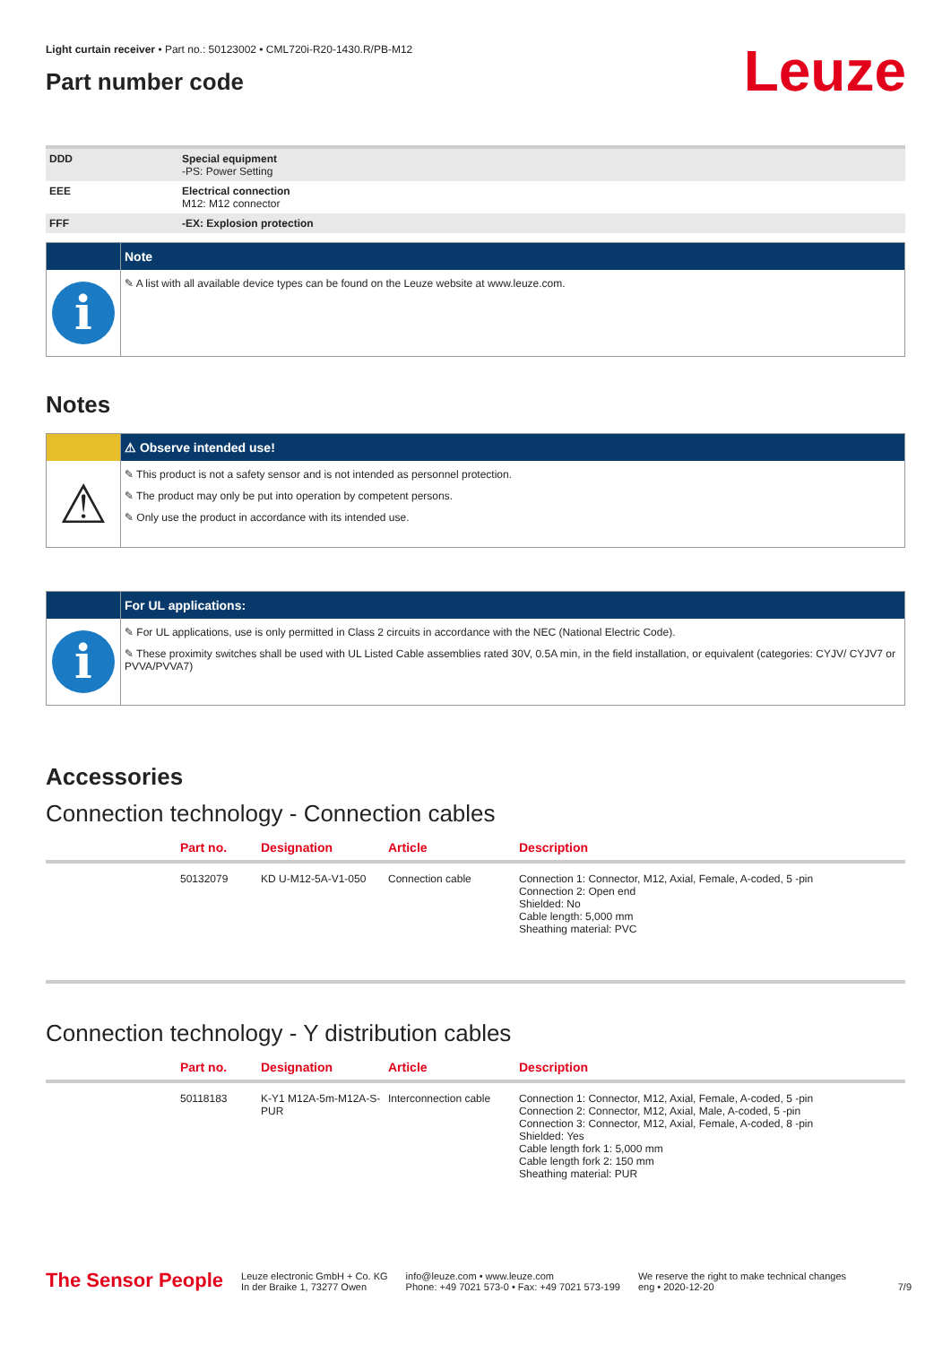Leuze
Light curtain receiver • Part no.: 50123002 • CML720i-R20-1430.R/PB-M12
Part number code
| DDD | Special equipment -PS: Power Setting |
| EEE | Electrical connection M12: M12 connector |
| FFF | -EX: Explosion protection |
Note
i
✎ A list with all available device types can be found on the Leuze website at www.leuze.com.
Notes
⚠ Observe intended use!
⚠
✎ This product is not a safety sensor and is not intended as personnel protection.
✎ The product may only be put into operation by competent persons.
✎ Only use the product in accordance with its intended use.
For UL applications:
i
✎ For UL applications, use is only permitted in Class 2 circuits in accordance with the NEC (National Electric Code).
✎ These proximity switches shall be used with UL Listed Cable assemblies rated 30V, 0.5A min, in the field installation, or equivalent (categories: CYJV/ CYJV7 or PVVA/PVVA7)
Accessories
Connection technology - Connection cables
| | Part no. | Designation | Article | Description |
| --- | --- | --- | --- | --- |
| | 50132079 | KD U-M12-5A-V1-050 | Connection cable | Connection 1: Connector, M12, Axial, Female, A-coded, 5 -pin Connection 2: Open end Shielded: No Cable length: 5,000 mm Sheathing material: PVC |
Connection technology - Y distribution cables
| | Part no. | Designation | Article | Description |
| --- | --- | --- | --- | --- |
| | 50118183 | K-Y1 M12A-5m-M12A-S-PUR | Interconnection cable | Connection 1: Connector, M12, Axial, Female, A-coded, 5 -pin Connection 2: Connector, M12, Axial, Male, A-coded, 5 -pin Connection 3: Connector, M12, Axial, Female, A-coded, 8 -pin Shielded: Yes Cable length fork 1: 5,000 mm Cable length fork 2: 150 mm Sheathing material: PUR |
The Sensor People
Leuze electronic GmbH + Co. KG
In der Braike 1, 73277 Owen
info@leuze.com • www.leuze.com
Phone: +49 7021 573-0 • Fax: +49 7021 573-199
We reserve the right to make technical changes
eng • 2020-12-20
7/9